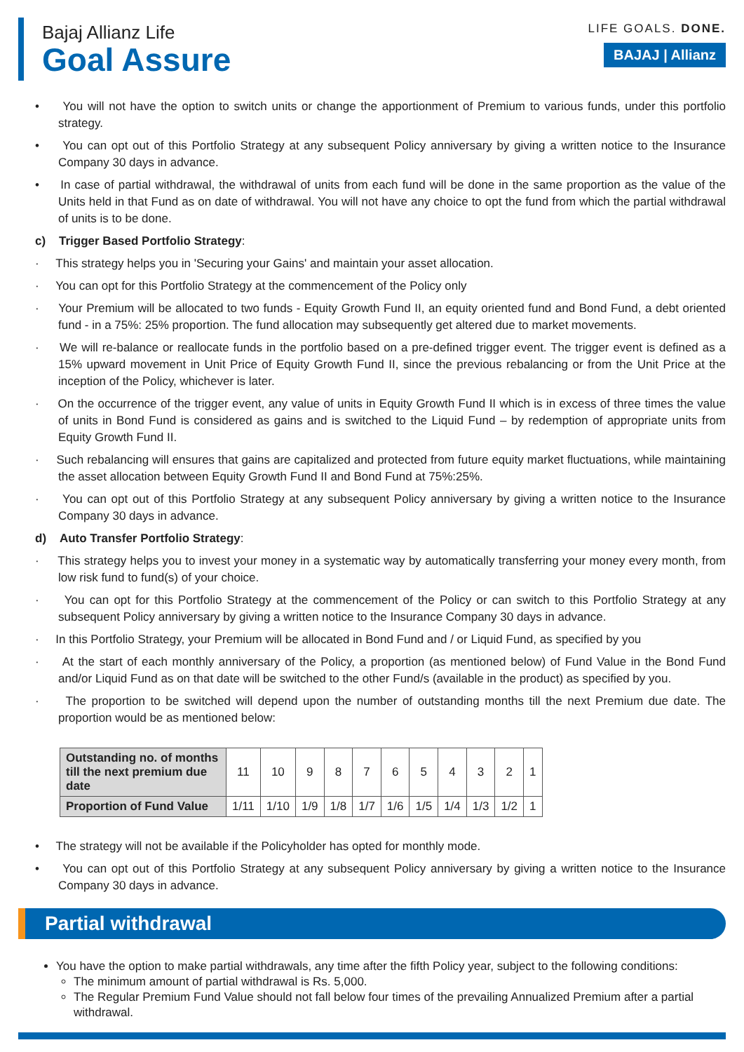Bajaj Allianz Life
Goal Assure
LIFE GOALS. DONE.
BAJAJ | Allianz
• You will not have the option to switch units or change the apportionment of Premium to various funds, under this portfolio strategy.
• You can opt out of this Portfolio Strategy at any subsequent Policy anniversary by giving a written notice to the Insurance Company 30 days in advance.
• In case of partial withdrawal, the withdrawal of units from each fund will be done in the same proportion as the value of the Units held in that Fund as on date of withdrawal. You will not have any choice to opt the fund from which the partial withdrawal of units is to be done.
c) Trigger Based Portfolio Strategy:
· This strategy helps you in 'Securing your Gains' and maintain your asset allocation.
· You can opt for this Portfolio Strategy at the commencement of the Policy only
· Your Premium will be allocated to two funds - Equity Growth Fund II, an equity oriented fund and Bond Fund, a debt oriented fund - in a 75%: 25% proportion. The fund allocation may subsequently get altered due to market movements.
· We will re-balance or reallocate funds in the portfolio based on a pre-defined trigger event. The trigger event is defined as a 15% upward movement in Unit Price of Equity Growth Fund II, since the previous rebalancing or from the Unit Price at the inception of the Policy, whichever is later.
· On the occurrence of the trigger event, any value of units in Equity Growth Fund II which is in excess of three times the value of units in Bond Fund is considered as gains and is switched to the Liquid Fund – by redemption of appropriate units from Equity Growth Fund II.
· Such rebalancing will ensures that gains are capitalized and protected from future equity market fluctuations, while maintaining the asset allocation between Equity Growth Fund II and Bond Fund at 75%:25%.
· You can opt out of this Portfolio Strategy at any subsequent Policy anniversary by giving a written notice to the Insurance Company 30 days in advance.
d) Auto Transfer Portfolio Strategy:
· This strategy helps you to invest your money in a systematic way by automatically transferring your money every month, from low risk fund to fund(s) of your choice.
· You can opt for this Portfolio Strategy at the commencement of the Policy or can switch to this Portfolio Strategy at any subsequent Policy anniversary by giving a written notice to the Insurance Company 30 days in advance.
· In this Portfolio Strategy, your Premium will be allocated in Bond Fund and / or Liquid Fund, as specified by you
· At the start of each monthly anniversary of the Policy, a proportion (as mentioned below) of Fund Value in the Bond Fund and/or Liquid Fund as on that date will be switched to the other Fund/s (available in the product) as specified by you.
· The proportion to be switched will depend upon the number of outstanding months till the next Premium due date. The proportion would be as mentioned below:
| Outstanding no. of months till the next premium due date | 11 | 10 | 9 | 8 | 7 | 6 | 5 | 4 | 3 | 2 | 1 |
| Proportion of Fund Value | 1/11 | 1/10 | 1/9 | 1/8 | 1/7 | 1/6 | 1/5 | 1/4 | 1/3 | 1/2 | 1 |
• The strategy will not be available if the Policyholder has opted for monthly mode.
• You can opt out of this Portfolio Strategy at any subsequent Policy anniversary by giving a written notice to the Insurance Company 30 days in advance.
Partial withdrawal
You have the option to make partial withdrawals, any time after the fifth Policy year, subject to the following conditions:
The minimum amount of partial withdrawal is Rs. 5,000.
The Regular Premium Fund Value should not fall below four times of the prevailing Annualized Premium after a partial withdrawal.